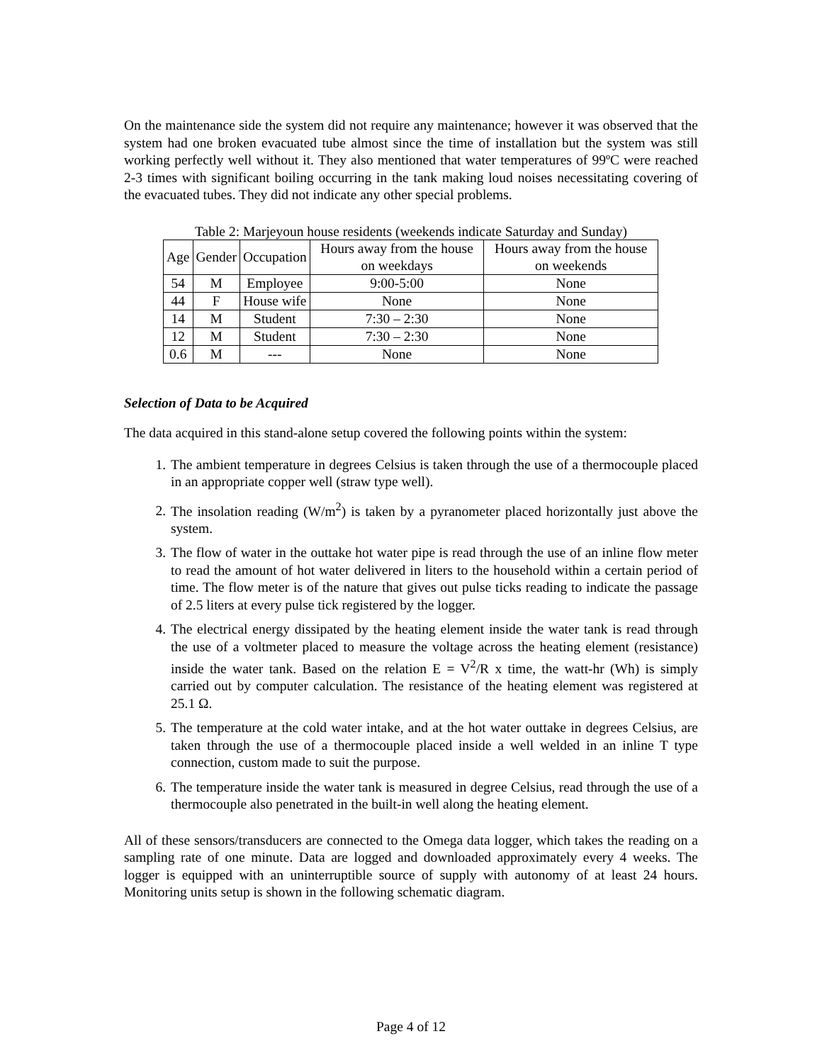On the maintenance side the system did not require any maintenance; however it was observed that the system had one broken evacuated tube almost since the time of installation but the system was still working perfectly well without it. They also mentioned that water temperatures of 99ºC were reached 2-3 times with significant boiling occurring in the tank making loud noises necessitating covering of the evacuated tubes. They did not indicate any other special problems.
Table 2: Marjeyoun house residents (weekends indicate Saturday and Sunday)
| Age | Gender | Occupation | Hours away from the house on weekdays | Hours away from the house on weekends |
| 54 | M | Employee | 9:00-5:00 | None |
| 44 | F | House wife | None | None |
| 14 | M | Student | 7:30 – 2:30 | None |
| 12 | M | Student | 7:30 – 2:30 | None |
| 0.6 | M | --- | None | None |
Selection of Data to be Acquired
The data acquired in this stand-alone setup covered the following points within the system:
1. The ambient temperature in degrees Celsius is taken through the use of a thermocouple placed in an appropriate copper well (straw type well).
2. The insolation reading (W/m<sup>2</sup>) is taken by a pyranometer placed horizontally just above the system.
3. The flow of water in the outtake hot water pipe is read through the use of an inline flow meter to read the amount of hot water delivered in liters to the household within a certain period of time. The flow meter is of the nature that gives out pulse ticks reading to indicate the passage of 2.5 liters at every pulse tick registered by the logger.
4. The electrical energy dissipated by the heating element inside the water tank is read through the use of a voltmeter placed to measure the voltage across the heating element (resistance) inside the water tank. Based on the relation E = V<sup>2</sup>/R x time, the watt-hr (Wh) is simply carried out by computer calculation. The resistance of the heating element was registered at 25.1 Ω.
5. The temperature at the cold water intake, and at the hot water outtake in degrees Celsius, are taken through the use of a thermocouple placed inside a well welded in an inline T type connection, custom made to suit the purpose.
6. The temperature inside the water tank is measured in degree Celsius, read through the use of a thermocouple also penetrated in the built-in well along the heating element.
All of these sensors/transducers are connected to the Omega data logger, which takes the reading on a sampling rate of one minute. Data are logged and downloaded approximately every 4 weeks. The logger is equipped with an uninterruptible source of supply with autonomy of at least 24 hours. Monitoring units setup is shown in the following schematic diagram.
Page 4 of 12